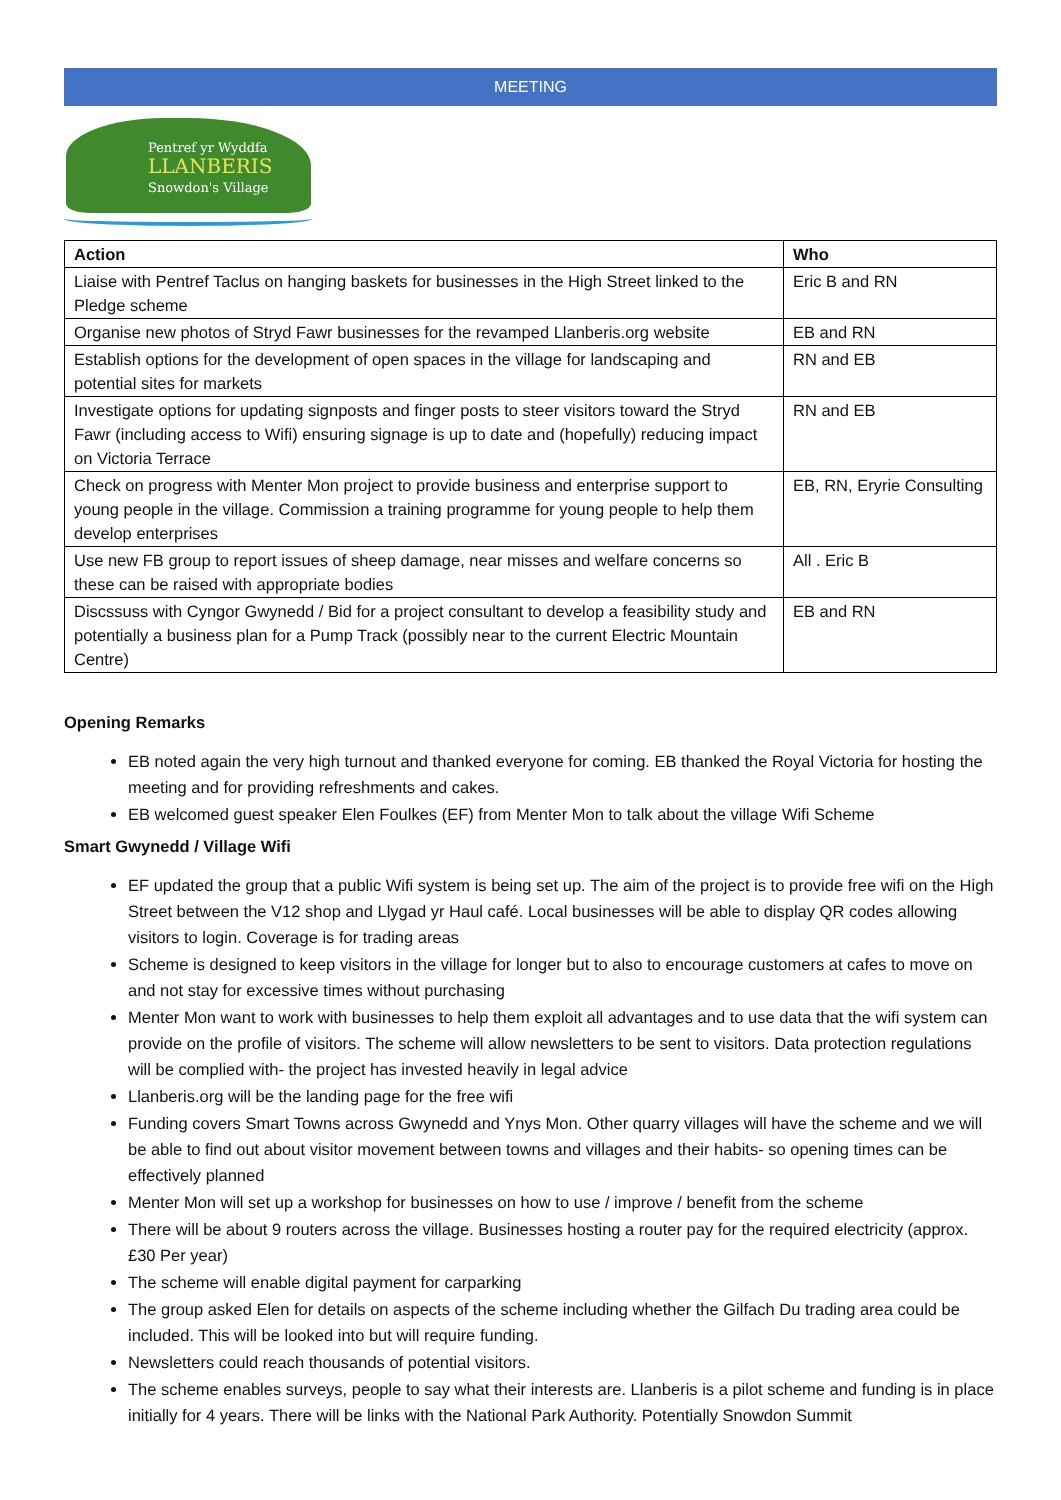MEETING
Pentref yr Wyddfa
LLANBERIS
Snowdon's Village
| Action | Who |
| --- | --- |
| Liaise with Pentref Taclus on hanging baskets for businesses in the High Street linked to the Pledge scheme | Eric B and RN |
| Organise new photos of Stryd Fawr businesses for the revamped Llanberis.org website | EB and RN |
| Establish options for the development of open spaces in the village for landscaping and potential sites for markets | RN and EB |
| Investigate options for updating signposts and finger posts to steer visitors toward the Stryd Fawr (including access to Wifi) ensuring signage is up to date and (hopefully) reducing impact on Victoria Terrace | RN and EB |
| Check on progress with Menter Mon project to provide business and enterprise support to young people in the village. Commission a training programme for young people to help them develop enterprises | EB, RN, Eryrie Consulting |
| Use new FB group to report issues of sheep damage, near misses and welfare concerns so these can be raised with appropriate bodies | All . Eric B |
| Discssuss with Cyngor Gwynedd / Bid for a project consultant to develop a feasibility study and potentially a business plan for a Pump Track (possibly near to the current Electric Mountain Centre) | EB and RN |
Opening Remarks
EB noted again the very high turnout and thanked everyone for coming. EB thanked the Royal Victoria for hosting the meeting and for providing refreshments and cakes.
EB welcomed guest speaker Elen Foulkes (EF) from Menter Mon to talk about the village Wifi Scheme
Smart Gwynedd / Village Wifi
EF updated the group that a public Wifi system is being set up. The aim of the project is to provide free wifi on the High Street between the V12 shop and Llygad yr Haul café. Local businesses will be able to display QR codes allowing visitors to login. Coverage is for trading areas
Scheme is designed to keep visitors in the village for longer but to also to encourage customers at cafes to move on and not stay for excessive times without purchasing
Menter Mon want to work with businesses to help them exploit all advantages and to use data that the wifi system can provide on the profile of visitors. The scheme will allow newsletters to be sent to visitors. Data protection regulations will be complied with- the project has invested heavily in legal advice
Llanberis.org will be the landing page for the free wifi
Funding covers Smart Towns across Gwynedd and Ynys Mon. Other quarry villages will have the scheme and we will be able to find out about visitor movement between towns and villages and their habits- so opening times can be effectively planned
Menter Mon will set up a workshop for businesses on how to use / improve / benefit from the scheme
There will be about 9 routers across the village. Businesses hosting a router pay for the required electricity (approx. £30 Per year)
The scheme will enable digital payment for carparking
The group asked Elen for details on aspects of the scheme including whether the Gilfach Du trading area could be included. This will be looked into but will require funding.
Newsletters could reach thousands of potential visitors.
The scheme enables surveys, people to say what their interests are. Llanberis is a pilot scheme and funding is in place initially for 4 years. There will be links with the National Park Authority. Potentially Snowdon Summit